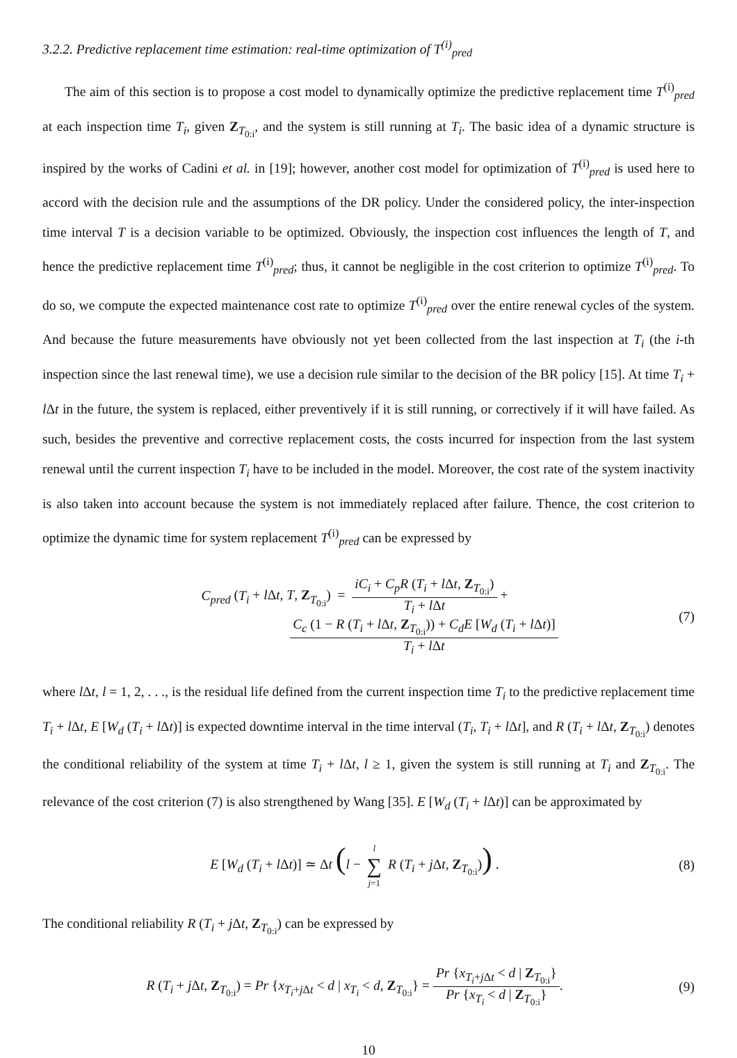3.2.2. Predictive replacement time estimation: real-time optimization of T<sup>(i)</sup><sub>pred</sub>
The aim of this section is to propose a cost model to dynamically optimize the predictive replacement time T<sup>(i)</sup><sub>pred</sub> at each inspection time T<sub>i</sub>, given Z<sub>T<sub>0:i</sub></sub>, and the system is still running at T<sub>i</sub>. The basic idea of a dynamic structure is inspired by the works of Cadini et al. in [19]; however, another cost model for optimization of T<sup>(i)</sup><sub>pred</sub> is used here to accord with the decision rule and the assumptions of the DR policy. Under the considered policy, the inter-inspection time interval T is a decision variable to be optimized. Obviously, the inspection cost influences the length of T, and hence the predictive replacement time T<sup>(i)</sup><sub>pred</sub>; thus, it cannot be negligible in the cost criterion to optimize T<sup>(i)</sup><sub>pred</sub>. To do so, we compute the expected maintenance cost rate to optimize T<sup>(i)</sup><sub>pred</sub> over the entire renewal cycles of the system. And because the future measurements have obviously not yet been collected from the last inspection at T<sub>i</sub> (the i-th inspection since the last renewal time), we use a decision rule similar to the decision of the BR policy [15]. At time T<sub>i</sub> + l Δt in the future, the system is replaced, either preventively if it is still running, or correctively if it will have failed. As such, besides the preventive and corrective replacement costs, the costs incurred for inspection from the last system renewal until the current inspection T<sub>i</sub> have to be included in the model. Moreover, the cost rate of the system inactivity is also taken into account because the system is not immediately replaced after failure. Thence, the cost criterion to optimize the dynamic time for system replacement T<sup>(i)</sup><sub>pred</sub> can be expressed by
C<sub>pred</sub> (T<sub>i</sub> + l Δt, T, Z<sub>T<sub>0:i</sub></sub>) = iC<sub>i</sub> + C<sub>p</sub>R (T<sub>i</sub> + l Δt, Z<sub>T<sub>0:i</sub></sub>) T<sub>i</sub> + l Δt +
C<sub>c</sub> (1 − R (T<sub>i</sub> + l Δt, Z<sub>T<sub>0:i</sub></sub>)) + C<sub>d</sub>E [W<sub>d</sub> (T<sub>i</sub> + l Δt)] T<sub>i</sub> + l Δt
(7)
where l Δt, l = 1, 2, . . ., is the residual life defined from the current inspection time T<sub>i</sub> to the predictive replacement time T<sub>i</sub> + l Δt, E [W<sub>d</sub> (T<sub>i</sub> + l Δt)] is expected downtime interval in the time interval (T<sub>i</sub>, T<sub>i</sub> + l Δt], and R (T<sub>i</sub> + l Δt, Z<sub>T<sub>0:i</sub></sub>) denotes the conditional reliability of the system at time T<sub>i</sub> + l Δt, l ≥ 1, given the system is still running at T<sub>i</sub> and Z<sub>T<sub>0:i</sub></sub>. The relevance of the cost criterion (7) is also strengthened by Wang [35]. E [W<sub>d</sub> (T<sub>i</sub> + l Δt)] can be approximated by
E [W<sub>d</sub> (T<sub>i</sub> + l Δt)] ≃ Δt (l − l ∑ j=1 R (T<sub>i</sub> + j Δt, Z<sub>T<sub>0:i</sub></sub>)) .
(8)
The conditional reliability R (T<sub>i</sub> + j Δt, Z<sub>T<sub>0:i</sub></sub>) can be expressed by
R (T<sub>i</sub> + j Δt, Z<sub>T<sub>0:i</sub></sub>) = Pr {x<sub>T<sub>i</sub>+j Δt</sub> < d | x<sub>T<sub>i</sub></sub> < d, Z<sub>T<sub>0:i</sub></sub>} = Pr {x<sub>T<sub>i</sub>+j Δt</sub> < d | Z<sub>T<sub>0:i</sub></sub>} Pr {x<sub>T<sub>i</sub></sub> < d | Z<sub>T<sub>0:i</sub></sub>}.
(9)
10